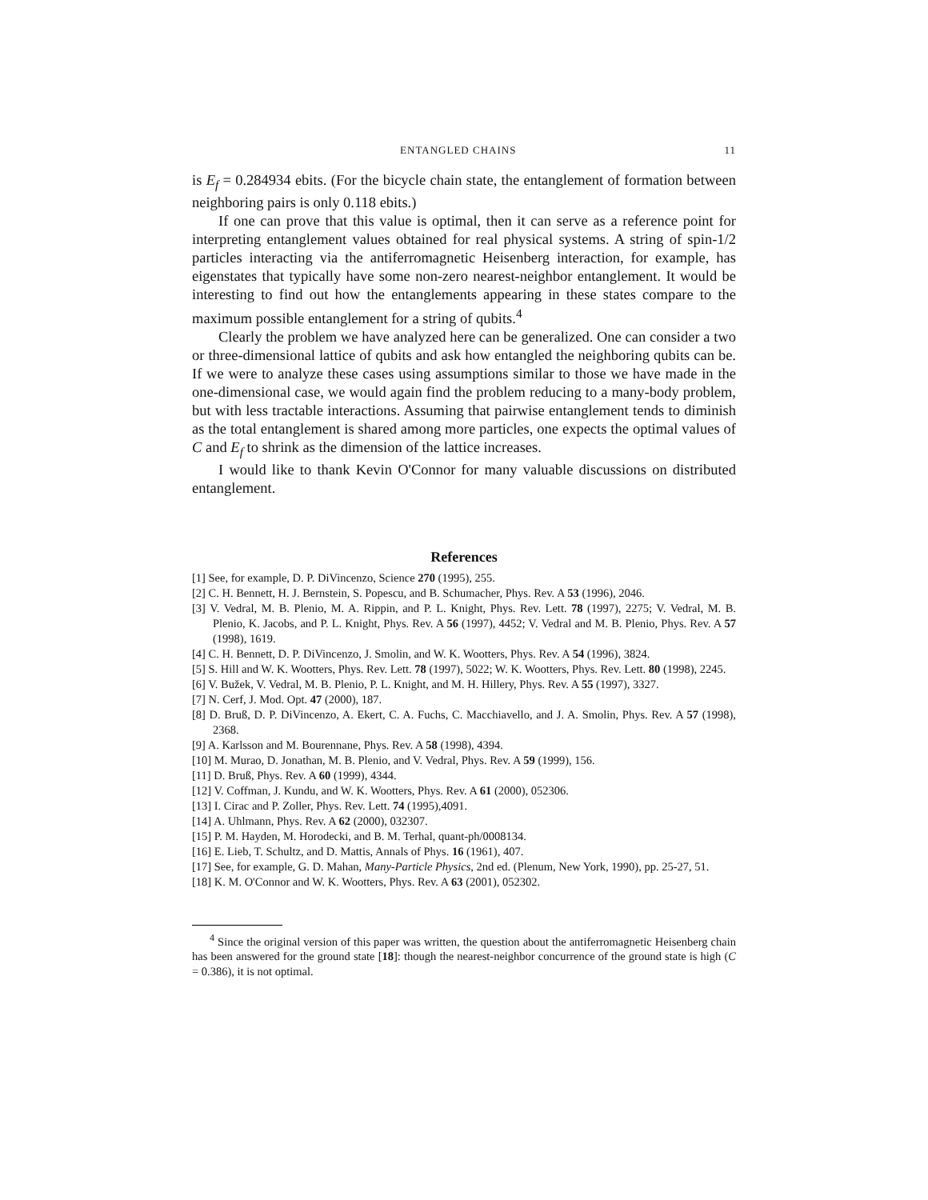ENTANGLED CHAINS 11
is E<sub>f</sub> = 0.284934 ebits. (For the bicycle chain state, the entanglement of formation between neighboring pairs is only 0.118 ebits.)
If one can prove that this value is optimal, then it can serve as a reference point for interpreting entanglement values obtained for real physical systems. A string of spin-1/2 particles interacting via the antiferromagnetic Heisenberg interaction, for example, has eigenstates that typically have some non-zero nearest-neighbor entanglement. It would be interesting to find out how the entanglements appearing in these states compare to the maximum possible entanglement for a string of qubits.<sup>4</sup>
Clearly the problem we have analyzed here can be generalized. One can consider a two or three-dimensional lattice of qubits and ask how entangled the neighboring qubits can be. If we were to analyze these cases using assumptions similar to those we have made in the one-dimensional case, we would again find the problem reducing to a many-body problem, but with less tractable interactions. Assuming that pairwise entanglement tends to diminish as the total entanglement is shared among more particles, one expects the optimal values of C and E<sub>f</sub> to shrink as the dimension of the lattice increases.
I would like to thank Kevin O'Connor for many valuable discussions on distributed entanglement.
References
[1] See, for example, D. P. DiVincenzo, Science 270 (1995), 255.
[2] C. H. Bennett, H. J. Bernstein, S. Popescu, and B. Schumacher, Phys. Rev. A 53 (1996), 2046.
[3] V. Vedral, M. B. Plenio, M. A. Rippin, and P. L. Knight, Phys. Rev. Lett. 78 (1997), 2275; V. Vedral, M. B. Plenio, K. Jacobs, and P. L. Knight, Phys. Rev. A 56 (1997), 4452; V. Vedral and M. B. Plenio, Phys. Rev. A 57 (1998), 1619.
[4] C. H. Bennett, D. P. DiVincenzo, J. Smolin, and W. K. Wootters, Phys. Rev. A 54 (1996), 3824.
[5] S. Hill and W. K. Wootters, Phys. Rev. Lett. 78 (1997), 5022; W. K. Wootters, Phys. Rev. Lett. 80 (1998), 2245.
[6] V. Bužek, V. Vedral, M. B. Plenio, P. L. Knight, and M. H. Hillery, Phys. Rev. A 55 (1997), 3327.
[7] N. Cerf, J. Mod. Opt. 47 (2000), 187.
[8] D. Bruß, D. P. DiVincenzo, A. Ekert, C. A. Fuchs, C. Macchiavello, and J. A. Smolin, Phys. Rev. A 57 (1998), 2368.
[9] A. Karlsson and M. Bourennane, Phys. Rev. A 58 (1998), 4394.
[10] M. Murao, D. Jonathan, M. B. Plenio, and V. Vedral, Phys. Rev. A 59 (1999), 156.
[11] D. Bruß, Phys. Rev. A 60 (1999), 4344.
[12] V. Coffman, J. Kundu, and W. K. Wootters, Phys. Rev. A 61 (2000), 052306.
[13] I. Cirac and P. Zoller, Phys. Rev. Lett. 74 (1995),4091.
[14] A. Uhlmann, Phys. Rev. A 62 (2000), 032307.
[15] P. M. Hayden, M. Horodecki, and B. M. Terhal, quant-ph/0008134.
[16] E. Lieb, T. Schultz, and D. Mattis, Annals of Phys. 16 (1961), 407.
[17] See, for example, G. D. Mahan, Many-Particle Physics, 2nd ed. (Plenum, New York, 1990), pp. 25-27, 51.
[18] K. M. O'Connor and W. K. Wootters, Phys. Rev. A 63 (2001), 052302.
<sup>4</sup> Since the original version of this paper was written, the question about the antiferromagnetic Heisenberg chain has been answered for the ground state [18]: though the nearest-neighbor concurrence of the ground state is high (C = 0.386), it is not optimal.